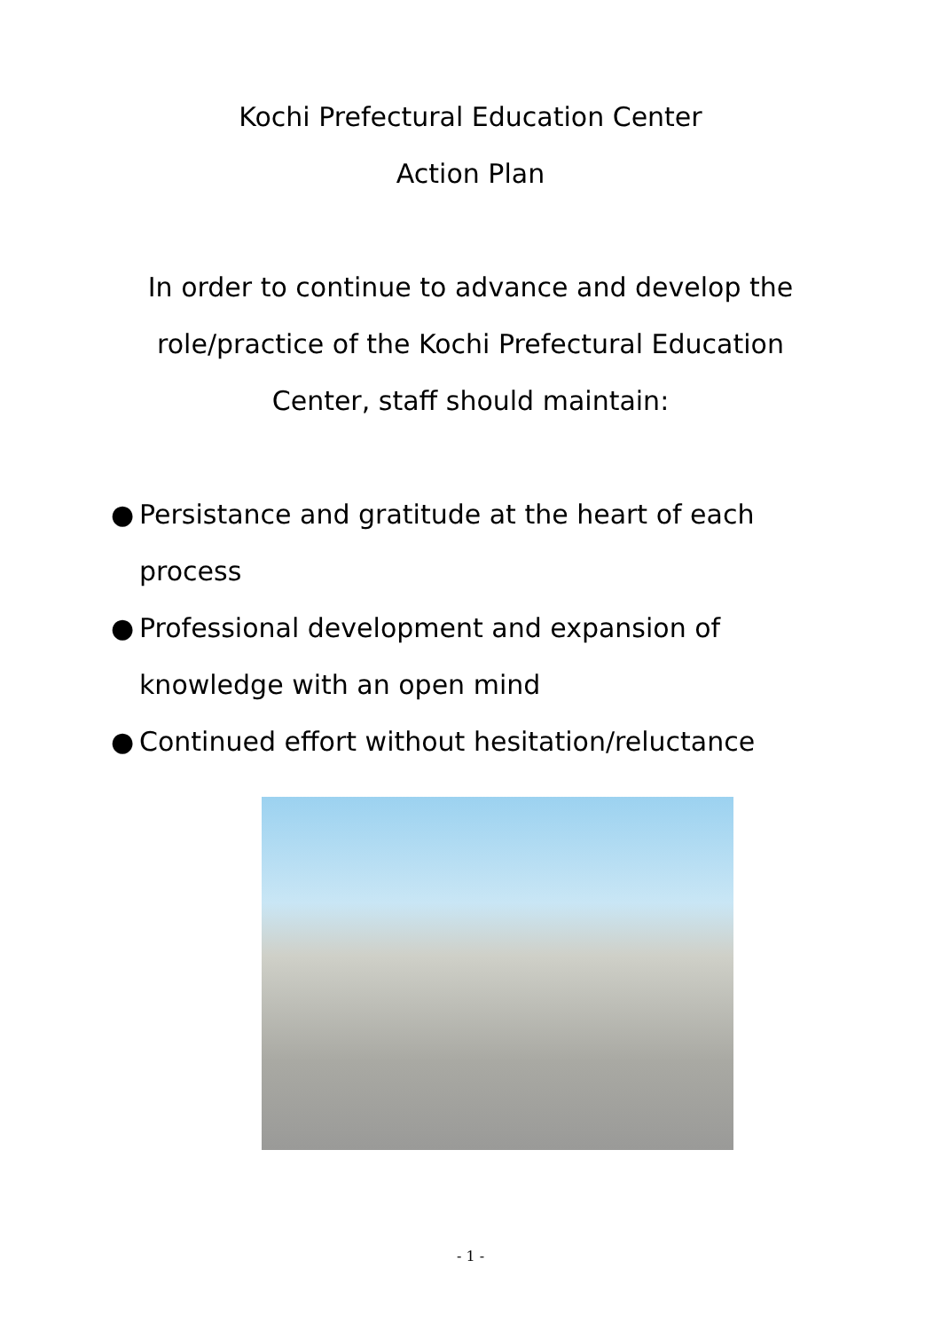Kochi Prefectural Education Center
Action Plan
In order to continue to advance and develop the
role/practice of the Kochi Prefectural Education
Center, staff should maintain:
● Persistance and gratitude at the heart of each process
● Professional development and expansion of knowledge with an open mind
● Continued effort without hesitation/reluctance
- 1 -